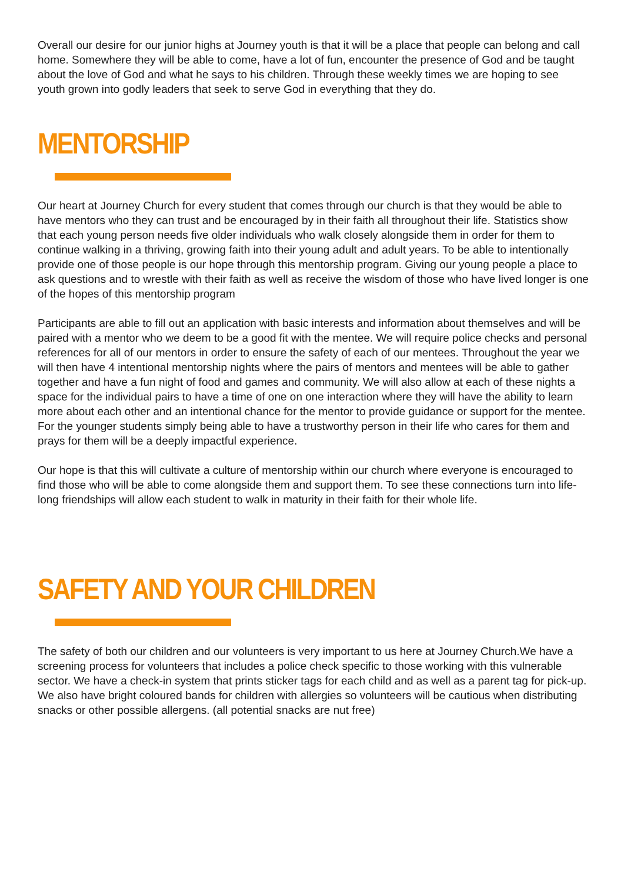Overall our desire for our junior highs at Journey youth is that it will be a place that people can belong and call home. Somewhere they will be able to come, have a lot of fun, encounter the presence of God and be taught about the love of God and what he says to his children. Through these weekly times we are hoping to see youth grown into godly leaders that seek to serve God in everything that they do.
MENTORSHIP
Our heart at Journey Church for every student that comes through our church is that they would be able to have mentors who they can trust and be encouraged by in their faith all throughout their life. Statistics show that each young person needs five older individuals who walk closely alongside them in order for them to continue walking in a thriving, growing faith into their young adult and adult years. To be able to intentionally provide one of those people is our hope through this mentorship program. Giving our young people a place to ask questions and to wrestle with their faith as well as receive the wisdom of those who have lived longer is one of the hopes of this mentorship program
Participants are able to fill out an application with basic interests and information about themselves and will be paired with a mentor who we deem to be a good fit with the mentee. We will require police checks and personal references for all of our mentors in order to ensure the safety of each of our mentees. Throughout the year we will then have 4 intentional mentorship nights where the pairs of mentors and mentees will be able to gather together and have a fun night of food and games and community. We will also allow at each of these nights a space for the individual pairs to have a time of one on one interaction where they will have the ability to learn more about each other and an intentional chance for the mentor to provide guidance or support for the mentee. For the younger students simply being able to have a trustworthy person in their life who cares for them and prays for them will be a deeply impactful experience.
Our hope is that this will cultivate a culture of mentorship within our church where everyone is encouraged to find those who will be able to come alongside them and support them. To see these connections turn into life-long friendships will allow each student to walk in maturity in their faith for their whole life.
SAFETY AND YOUR CHILDREN
The safety of both our children and our volunteers is very important to us here at Journey Church.We have a screening process for volunteers that includes a police check specific to those working with this vulnerable sector. We have a check-in system that prints sticker tags for each child and as well as a parent tag for pick-up. We also have bright coloured bands for children with allergies so volunteers will be cautious when distributing snacks or other possible allergens. (all potential snacks are nut free)